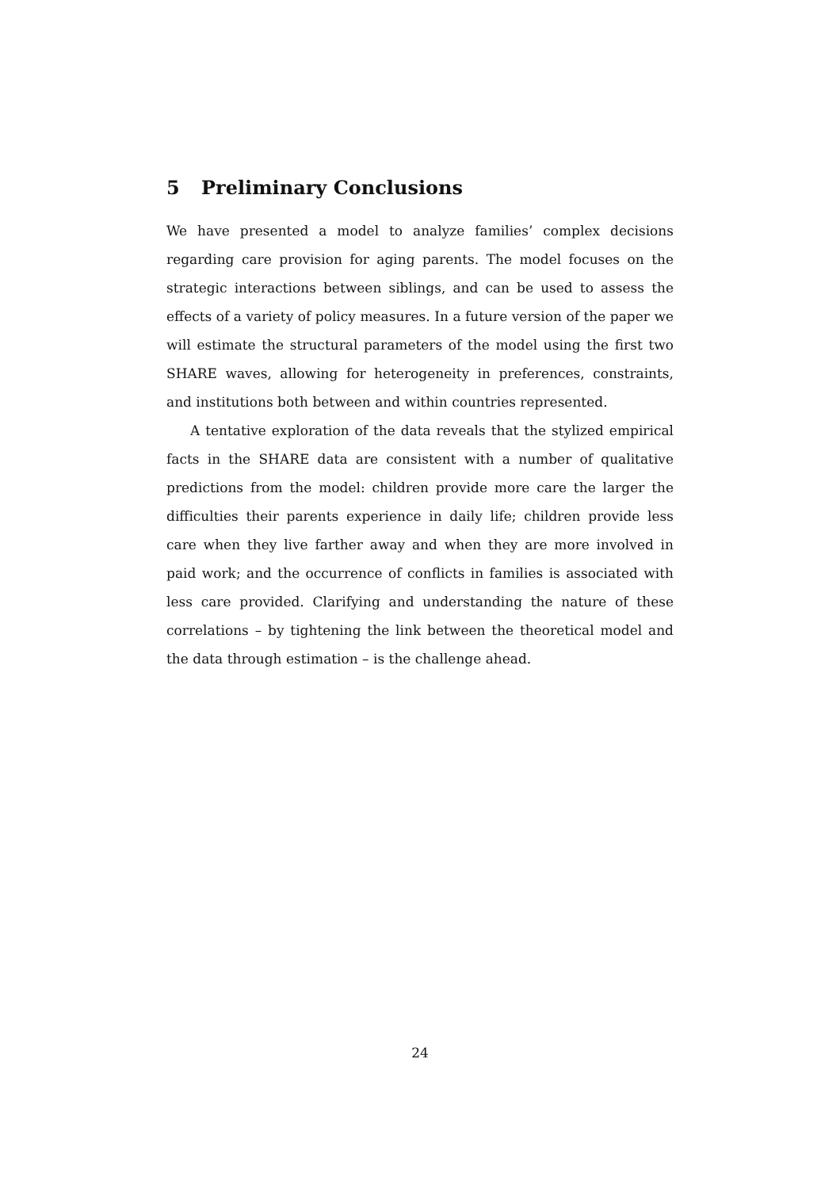5 Preliminary Conclusions
We have presented a model to analyze families’ complex decisions regarding care provision for aging parents. The model focuses on the strategic interactions between siblings, and can be used to assess the effects of a variety of policy measures. In a future version of the paper we will estimate the structural parameters of the model using the first two SHARE waves, allowing for heterogeneity in preferences, constraints, and institutions both between and within countries represented.
A tentative exploration of the data reveals that the stylized empirical facts in the SHARE data are consistent with a number of qualitative predictions from the model: children provide more care the larger the difficulties their parents experience in daily life; children provide less care when they live farther away and when they are more involved in paid work; and the occurrence of conflicts in families is associated with less care provided. Clarifying and understanding the nature of these correlations – by tightening the link between the theoretical model and the data through estimation – is the challenge ahead.
24